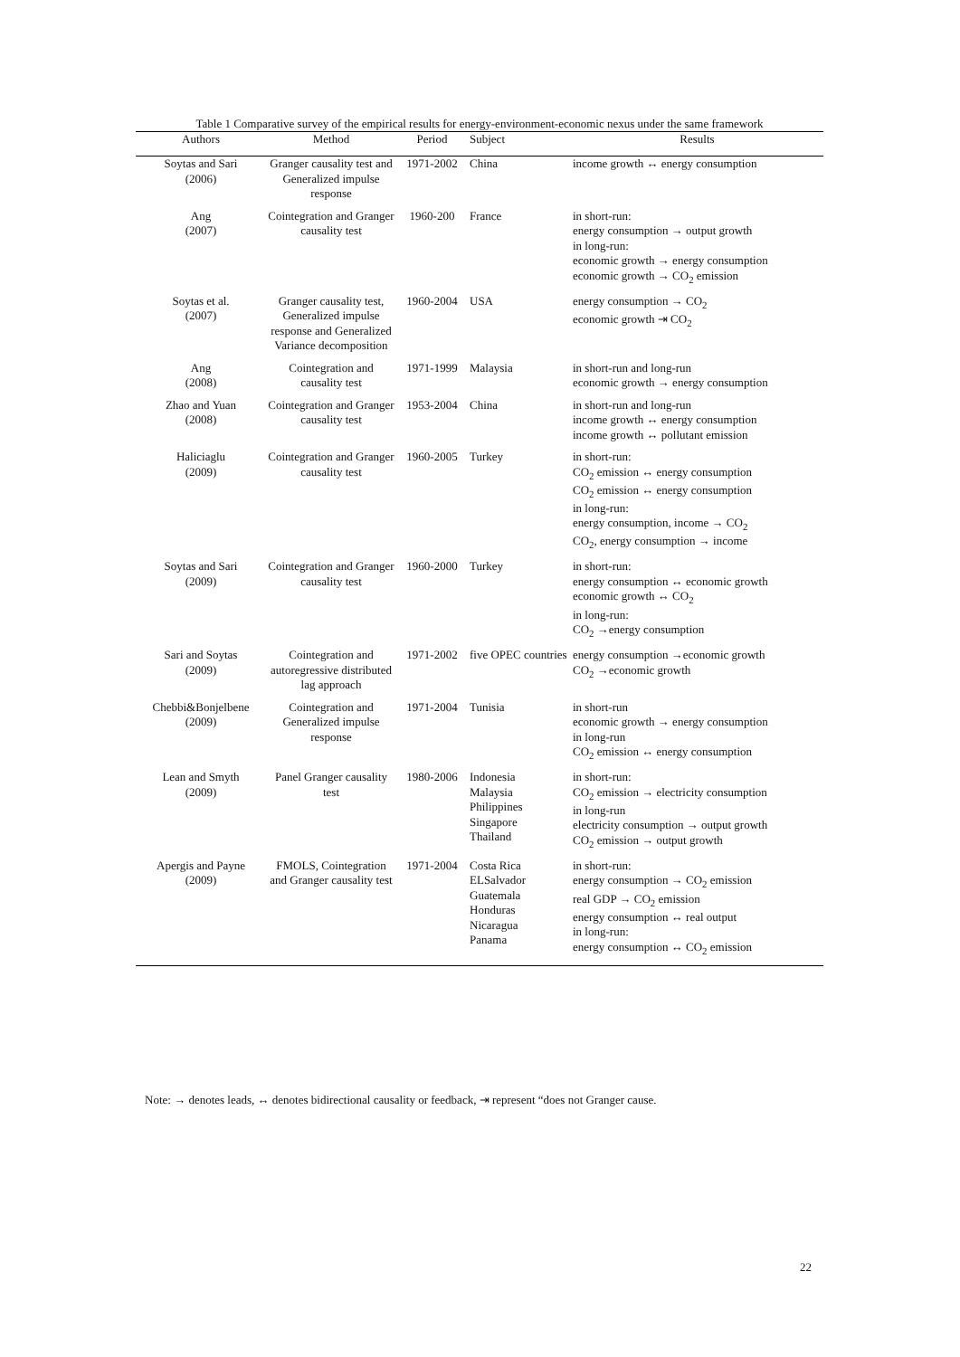Table 1 Comparative survey of the empirical results for energy-environment-economic nexus under the same framework
| Authors | Method | Period | Subject | Results |
| --- | --- | --- | --- | --- |
| Soytas and Sari (2006) | Granger causality test and Generalized impulse response | 1971-2002 | China | income growth ↔ energy consumption |
| Ang (2007) | Cointegration and Granger causality test | 1960-200 | France | in short-run: energy consumption → output growth in long-run: economic growth → energy consumption economic growth → CO<sub>2</sub> emission |
| Soytas et al. (2007) | Granger causality test, Generalized impulse response and Generalized Variance decomposition | 1960-2004 | USA | energy consumption → CO<sub>2</sub> economic growth ⇥ CO<sub>2</sub> |
| Ang (2008) | Cointegration and causality test | 1971-1999 | Malaysia | in short-run and long-run economic growth → energy consumption |
| Zhao and Yuan (2008) | Cointegration and Granger causality test | 1953-2004 | China | in short-run and long-run income growth ↔ energy consumption income growth ↔ pollutant emission |
| Haliciaglu (2009) | Cointegration and Granger causality test | 1960-2005 | Turkey | in short-run: CO<sub>2</sub> emission ↔ energy consumption CO<sub>2</sub> emission ↔ energy consumption in long-run: energy consumption, income → CO<sub>2</sub> CO<sub>2</sub>, energy consumption → income |
| Soytas and Sari (2009) | Cointegration and Granger causality test | 1960-2000 | Turkey | in short-run: energy consumption ↔ economic growth economic growth ↔ CO<sub>2</sub> in long-run: CO<sub>2</sub> →energy consumption |
| Sari and Soytas (2009) | Cointegration and autoregressive distributed lag approach | 1971-2002 | five OPEC countries | energy consumption →economic growth CO<sub>2</sub> →economic growth |
| Chebbi&Bonjelbene (2009) | Cointegration and Generalized impulse response | 1971-2004 | Tunisia | in short-run economic growth → energy consumption in long-run CO<sub>2</sub> emission ↔ energy consumption |
| Lean and Smyth (2009) | Panel Granger causality test | 1980-2006 | Indonesia Malaysia Philippines Singapore Thailand | in short-run: CO<sub>2</sub> emission → electricity consumption in long-run electricity consumption → output growth CO<sub>2</sub> emission → output growth |
| Apergis and Payne (2009) | FMOLS, Cointegration and Granger causality test | 1971-2004 | Costa Rica ELSalvador Guatemala Honduras Nicaragua Panama | in short-run: energy consumption → CO<sub>2</sub> emission real GDP → CO<sub>2</sub> emission energy consumption ↔ real output in long-run: energy consumption ↔ CO<sub>2</sub> emission |
Note: → denotes leads, ↔ denotes bidirectional causality or feedback, ⇥ represent “does not Granger cause.
22